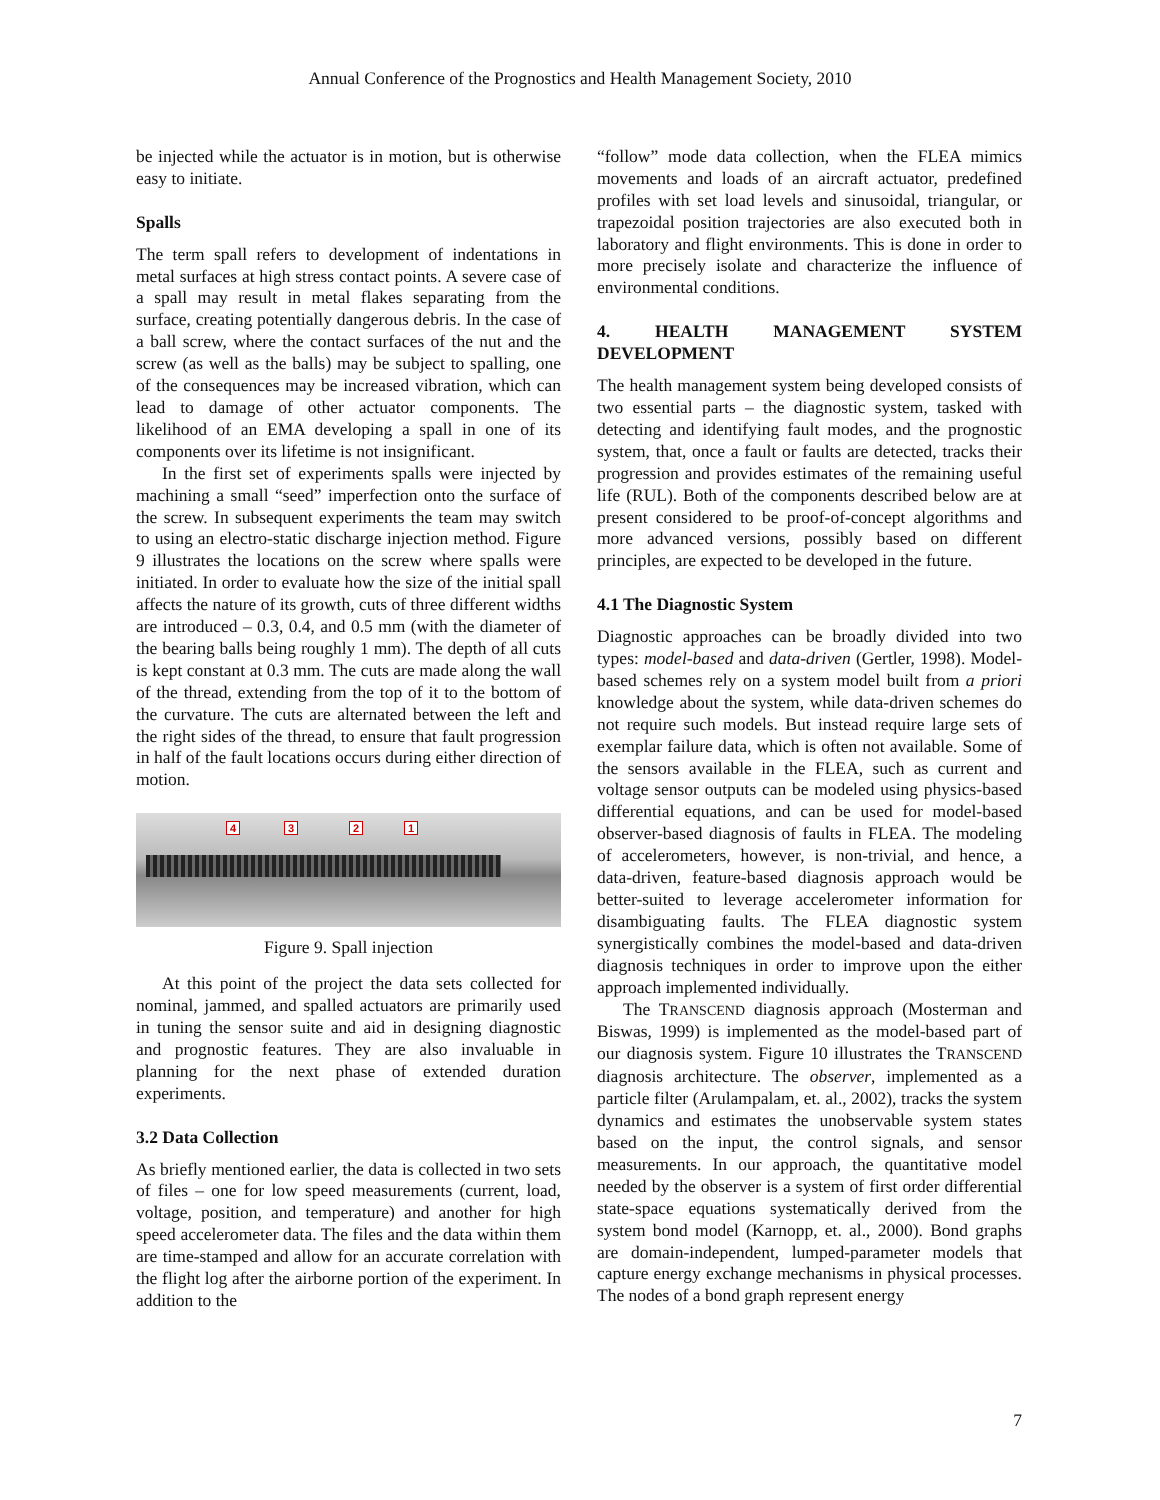Annual Conference of the Prognostics and Health Management Society, 2010
be injected while the actuator is in motion, but is otherwise easy to initiate.
Spalls
The term spall refers to development of indentations in metal surfaces at high stress contact points. A severe case of a spall may result in metal flakes separating from the surface, creating potentially dangerous debris. In the case of a ball screw, where the contact surfaces of the nut and the screw (as well as the balls) may be subject to spalling, one of the consequences may be increased vibration, which can lead to damage of other actuator components. The likelihood of an EMA developing a spall in one of its components over its lifetime is not insignificant.
In the first set of experiments spalls were injected by machining a small “seed” imperfection onto the surface of the screw. In subsequent experiments the team may switch to using an electro-static discharge injection method. Figure 9 illustrates the locations on the screw where spalls were initiated. In order to evaluate how the size of the initial spall affects the nature of its growth, cuts of three different widths are introduced – 0.3, 0.4, and 0.5 mm (with the diameter of the bearing balls being roughly 1 mm). The depth of all cuts is kept constant at 0.3 mm. The cuts are made along the wall of the thread, extending from the top of it to the bottom of the curvature. The cuts are alternated between the left and the right sides of the thread, to ensure that fault progression in half of the fault locations occurs during either direction of motion.
4 3 2 1
Figure 9. Spall injection
At this point of the project the data sets collected for nominal, jammed, and spalled actuators are primarily used in tuning the sensor suite and aid in designing diagnostic and prognostic features. They are also invaluable in planning for the next phase of extended duration experiments.
3.2 Data Collection
As briefly mentioned earlier, the data is collected in two sets of files – one for low speed measurements (current, load, voltage, position, and temperature) and another for high speed accelerometer data. The files and the data within them are time-stamped and allow for an accurate correlation with the flight log after the airborne portion of the experiment. In addition to the
“follow” mode data collection, when the FLEA mimics movements and loads of an aircraft actuator, predefined profiles with set load levels and sinusoidal, triangular, or trapezoidal position trajectories are also executed both in laboratory and flight environments. This is done in order to more precisely isolate and characterize the influence of environmental conditions.
4. HEALTH MANAGEMENT SYSTEM DEVELOPMENT
The health management system being developed consists of two essential parts – the diagnostic system, tasked with detecting and identifying fault modes, and the prognostic system, that, once a fault or faults are detected, tracks their progression and provides estimates of the remaining useful life (RUL). Both of the components described below are at present considered to be proof-of-concept algorithms and more advanced versions, possibly based on different principles, are expected to be developed in the future.
4.1 The Diagnostic System
Diagnostic approaches can be broadly divided into two types: model-based and data-driven (Gertler, 1998). Model-based schemes rely on a system model built from a priori knowledge about the system, while data-driven schemes do not require such models. But instead require large sets of exemplar failure data, which is often not available. Some of the sensors available in the FLEA, such as current and voltage sensor outputs can be modeled using physics-based differential equations, and can be used for model-based observer-based diagnosis of faults in FLEA. The modeling of accelerometers, however, is non-trivial, and hence, a data-driven, feature-based diagnosis approach would be better-suited to leverage accelerometer information for disambiguating faults. The FLEA diagnostic system synergistically combines the model-based and data-driven diagnosis techniques in order to improve upon the either approach implemented individually.
The TRANSCEND diagnosis approach (Mosterman and Biswas, 1999) is implemented as the model-based part of our diagnosis system. Figure 10 illustrates the TRANSCEND diagnosis architecture. The observer, implemented as a particle filter (Arulampalam, et. al., 2002), tracks the system dynamics and estimates the unobservable system states based on the input, the control signals, and sensor measurements. In our approach, the quantitative model needed by the observer is a system of first order differential state-space equations systematically derived from the system bond model (Karnopp, et. al., 2000). Bond graphs are domain-independent, lumped-parameter models that capture energy exchange mechanisms in physical processes. The nodes of a bond graph represent energy
7